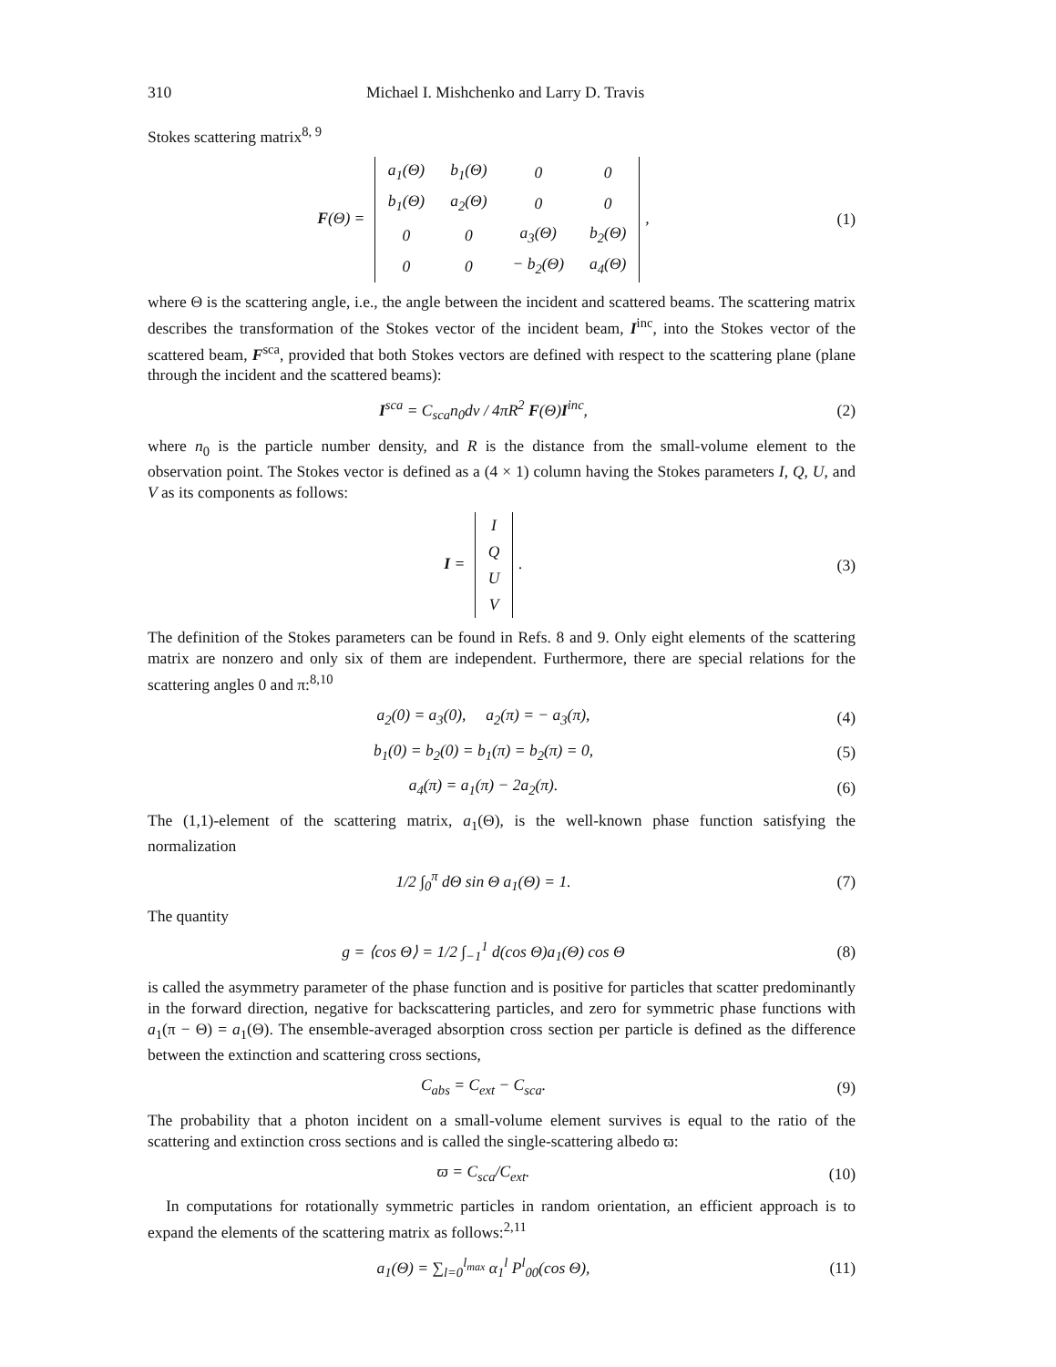310 Michael I. Mishchenko and Larry D. Travis
Stokes scattering matrix<sup>8, 9</sup>
F(Θ) =
| a<sub>1</sub>(Θ) | b<sub>1</sub>(Θ) | 0 | 0 |
| b<sub>1</sub>(Θ) | a<sub>2</sub>(Θ) | 0 | 0 |
| 0 | 0 | a<sub>3</sub>(Θ) | b<sub>2</sub>(Θ) |
| 0 | 0 | − b<sub>2</sub>(Θ) | a<sub>4</sub>(Θ) |
,
(1)
where Θ is the scattering angle, i.e., the angle between the incident and scattered beams. The scattering matrix describes the transformation of the Stokes vector of the incident beam, I<sup>inc</sup>, into the Stokes vector of the scattered beam, F<sup>sca</sup>, provided that both Stokes vectors are defined with respect to the scattering plane (plane through the incident and the scattered beams):
I<sup>sca</sup> = C<sub>sca</sub>n<sub>0</sub>dv / 4πR<sup>2</sup> F(Θ)I<sup>inc</sup>,
(2)
where n<sub>0</sub> is the particle number density, and R is the distance from the small-volume element to the observation point. The Stokes vector is defined as a (4 × 1) column having the Stokes parameters I, Q, U, and V as its components as follows:
I =
| I |
| Q |
| U |
| V |
.
(3)
The definition of the Stokes parameters can be found in Refs. 8 and 9. Only eight elements of the scattering matrix are nonzero and only six of them are independent. Furthermore, there are special relations for the scattering angles 0 and π:<sup>8,10</sup>
a<sub>2</sub>(0) = a<sub>3</sub>(0), a<sub>2</sub>(π) = − a<sub>3</sub>(π),
(4)
b<sub>1</sub>(0) = b<sub>2</sub>(0) = b<sub>1</sub>(π) = b<sub>2</sub>(π) = 0,
(5)
a<sub>4</sub>(π) = a<sub>1</sub>(π) − 2a<sub>2</sub>(π). (6)
The (1,1)-element of the scattering matrix, a<sub>1</sub>(Θ), is the well-known phase function satisfying the normalization
1/2 ∫<sub>0</sub><sup>π</sup> dΘ sin Θ a<sub>1</sub>(Θ) = 1. (7)
The quantity
g = ⟨cos Θ⟩ = 1/2 ∫<sub>−1</sub><sup>1</sup> d(cos Θ)a<sub>1</sub>(Θ) cos Θ
(8)
is called the asymmetry parameter of the phase function and is positive for particles that scatter predominantly in the forward direction, negative for backscattering particles, and zero for symmetric phase functions with a<sub>1</sub>(π − Θ) = a<sub>1</sub>(Θ). The ensemble-averaged absorption cross section per particle is defined as the difference between the extinction and scattering cross sections,
C<sub>abs</sub> = C<sub>ext</sub> − C<sub>sca</sub>. (9)
The probability that a photon incident on a small-volume element survives is equal to the ratio of the scattering and extinction cross sections and is called the single-scattering albedo ϖ:
ϖ = C<sub>sca</sub>/C<sub>ext</sub>.
(10)
In computations for rotationally symmetric particles in random orientation, an efficient approach is to expand the elements of the scattering matrix as follows:<sup>2,11</sup>
a<sub>1</sub>(Θ) = ∑<sub>l=0</sub><sup>l<sub>max</sub></sup> α<sub>1</sub><sup>l</sup> P<sup>l</sup><sub>00</sub>(cos Θ),
(11)